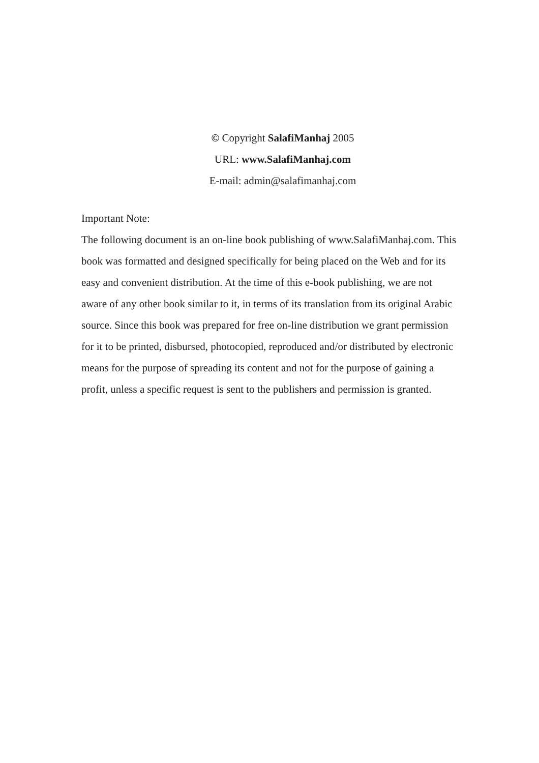© Copyright SalafiManhaj 2005
URL: www.SalafiManhaj.com
E-mail: admin@salafimanhaj.com
Important Note:
The following document is an on-line book publishing of www.SalafiManhaj.com. This book was formatted and designed specifically for being placed on the Web and for its easy and convenient distribution. At the time of this e-book publishing, we are not aware of any other book similar to it, in terms of its translation from its original Arabic source. Since this book was prepared for free on-line distribution we grant permission for it to be printed, disbursed, photocopied, reproduced and/or distributed by electronic means for the purpose of spreading its content and not for the purpose of gaining a profit, unless a specific request is sent to the publishers and permission is granted.